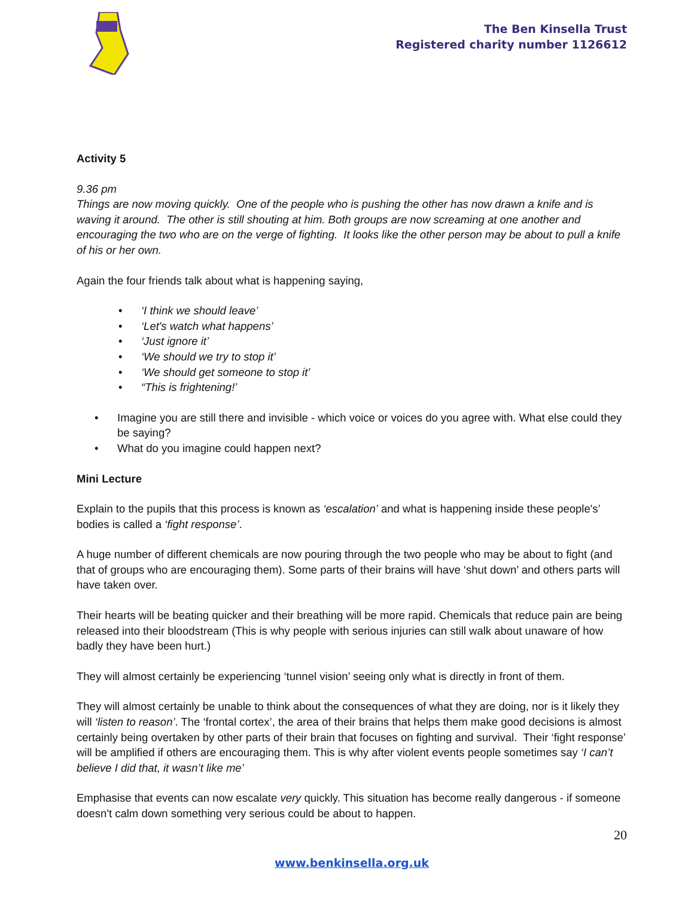The Ben Kinsella Trust
Registered charity number 1126612
Activity 5
9.36 pm
Things are now moving quickly. One of the people who is pushing the other has now drawn a knife and is waving it around. The other is still shouting at him. Both groups are now screaming at one another and encouraging the two who are on the verge of fighting. It looks like the other person may be about to pull a knife of his or her own.
Again the four friends talk about what is happening saying,
• ‘I think we should leave’
• ‘Let's watch what happens’
• ‘Just ignore it’
• ‘We should we try to stop it’
• ‘We should get someone to stop it’
• “This is frightening!’
• Imagine you are still there and invisible - which voice or voices do you agree with. What else could they be saying?
• What do you imagine could happen next?
Mini Lecture
Explain to the pupils that this process is known as ‘escalation’ and what is happening inside these people's’ bodies is called a ‘fight response’.
A huge number of different chemicals are now pouring through the two people who may be about to fight (and that of groups who are encouraging them). Some parts of their brains will have ‘shut down’ and others parts will have taken over.
Their hearts will be beating quicker and their breathing will be more rapid. Chemicals that reduce pain are being released into their bloodstream (This is why people with serious injuries can still walk about unaware of how badly they have been hurt.)
They will almost certainly be experiencing ‘tunnel vision’ seeing only what is directly in front of them.
They will almost certainly be unable to think about the consequences of what they are doing, nor is it likely they will ‘listen to reason’. The ‘frontal cortex’, the area of their brains that helps them make good decisions is almost certainly being overtaken by other parts of their brain that focuses on fighting and survival. Their ‘fight response’ will be amplified if others are encouraging them. This is why after violent events people sometimes say ‘I can’t believe I did that, it wasn’t like me’
Emphasise that events can now escalate very quickly. This situation has become really dangerous - if someone doesn't calm down something very serious could be about to happen.
20
www.benkinsella.org.uk